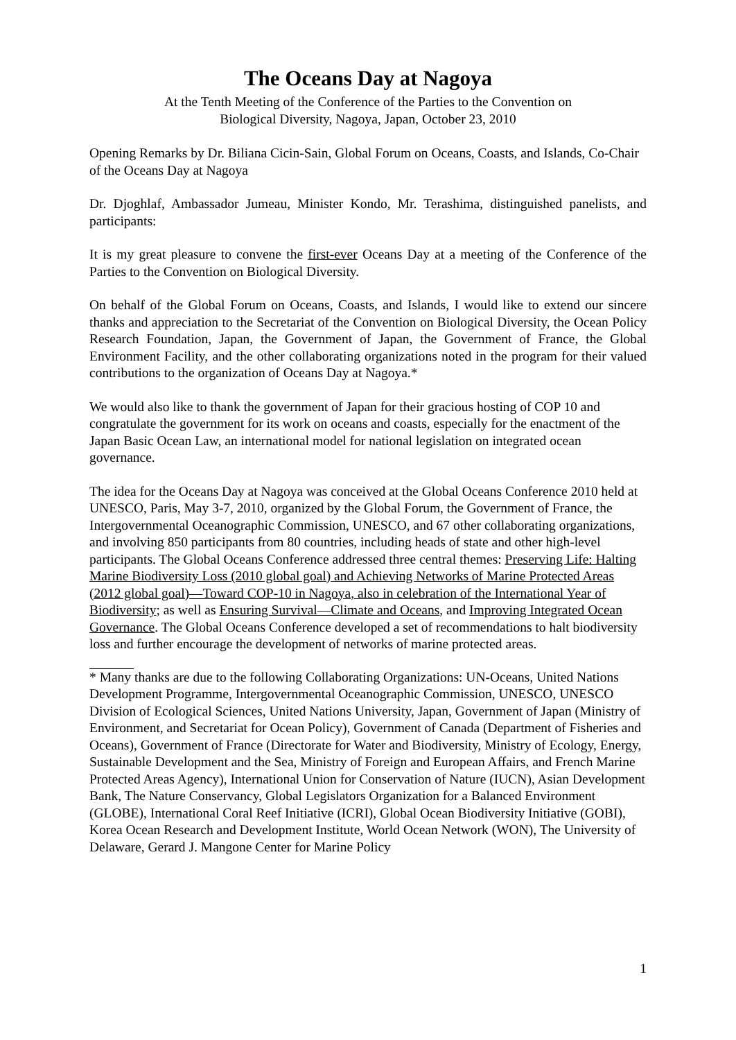The Oceans Day at Nagoya
At the Tenth Meeting of the Conference of the Parties to the Convention on
Biological Diversity, Nagoya, Japan, October 23, 2010
Opening Remarks by Dr. Biliana Cicin-Sain, Global Forum on Oceans, Coasts, and Islands, Co-Chair of the Oceans Day at Nagoya
Dr. Djoghlaf, Ambassador Jumeau, Minister Kondo, Mr. Terashima, distinguished panelists, and participants:
It is my great pleasure to convene the first-ever Oceans Day at a meeting of the Conference of the Parties to the Convention on Biological Diversity.
On behalf of the Global Forum on Oceans, Coasts, and Islands, I would like to extend our sincere thanks and appreciation to the Secretariat of the Convention on Biological Diversity, the Ocean Policy Research Foundation, Japan, the Government of Japan, the Government of France, the Global Environment Facility, and the other collaborating organizations noted in the program for their valued contributions to the organization of Oceans Day at Nagoya.*
We would also like to thank the government of Japan for their gracious hosting of COP 10 and congratulate the government for its work on oceans and coasts, especially for the enactment of the Japan Basic Ocean Law, an international model for national legislation on integrated ocean governance.
The idea for the Oceans Day at Nagoya was conceived at the Global Oceans Conference 2010 held at UNESCO, Paris, May 3-7, 2010, organized by the Global Forum, the Government of France, the Intergovernmental Oceanographic Commission, UNESCO, and 67 other collaborating organizations, and involving 850 participants from 80 countries, including heads of state and other high-level participants. The Global Oceans Conference addressed three central themes: Preserving Life: Halting Marine Biodiversity Loss (2010 global goal) and Achieving Networks of Marine Protected Areas (2012 global goal)—Toward COP-10 in Nagoya, also in celebration of the International Year of Biodiversity; as well as Ensuring Survival—Climate and Oceans, and Improving Integrated Ocean Governance. The Global Oceans Conference developed a set of recommendations to halt biodiversity loss and further encourage the development of networks of marine protected areas.
* Many thanks are due to the following Collaborating Organizations: UN-Oceans, United Nations Development Programme, Intergovernmental Oceanographic Commission, UNESCO, UNESCO Division of Ecological Sciences, United Nations University, Japan, Government of Japan (Ministry of Environment, and Secretariat for Ocean Policy), Government of Canada (Department of Fisheries and Oceans), Government of France (Directorate for Water and Biodiversity, Ministry of Ecology, Energy, Sustainable Development and the Sea, Ministry of Foreign and European Affairs, and French Marine Protected Areas Agency), International Union for Conservation of Nature (IUCN), Asian Development Bank, The Nature Conservancy, Global Legislators Organization for a Balanced Environment (GLOBE), International Coral Reef Initiative (ICRI), Global Ocean Biodiversity Initiative (GOBI), Korea Ocean Research and Development Institute, World Ocean Network (WON), The University of Delaware, Gerard J. Mangone Center for Marine Policy
1